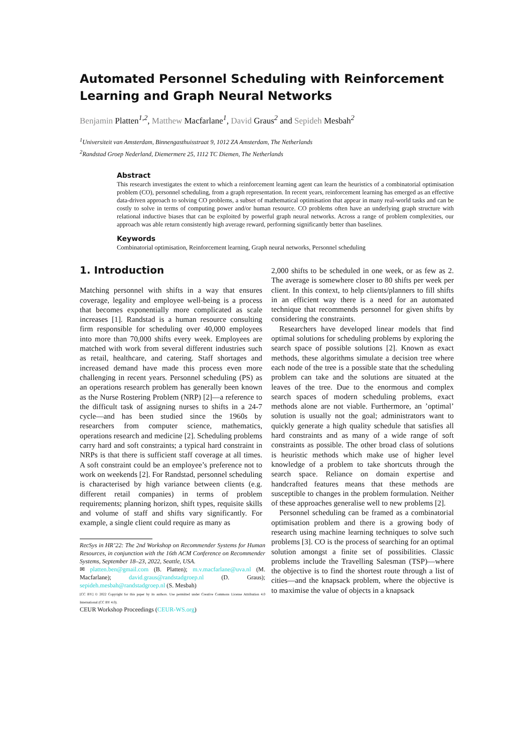Automated Personnel Scheduling with Reinforcement Learning and Graph Neural Networks
Benjamin Platten<sup>1,2</sup>, Matthew Macfarlane<sup>1</sup>, David Graus<sup>2</sup> and Sepideh Mesbah<sup>2</sup>
<sup>1</sup> Universiteit van Amsterdam, Binnengasthuisstraat 9, 1012 ZA Amsterdam, The Netherlands
<sup>2</sup> Randstad Groep Nederland, Diemermere 25, 1112 TC Diemen, The Netherlands
Abstract
This research investigates the extent to which a reinforcement learning agent can learn the heuristics of a combinatorial optimisation problem (CO), personnel scheduling, from a graph representation. In recent years, reinforcement learning has emerged as an effective data-driven approach to solving CO problems, a subset of mathematical optimisation that appear in many real-world tasks and can be costly to solve in terms of computing power and/or human resource. CO problems often have an underlying graph structure with relational inductive biases that can be exploited by powerful graph neural networks. Across a range of problem complexities, our approach was able return consistently high average reward, performing significantly better than baselines.
Keywords
Combinatorial optimisation, Reinforcement learning, Graph neural networks, Personnel scheduling
1. Introduction
Matching personnel with shifts in a way that ensures coverage, legality and employee well-being is a process that becomes exponentially more complicated as scale increases [1]. Randstad is a human resource consulting firm responsible for scheduling over 40,000 employees into more than 70,000 shifts every week. Employees are matched with work from several different industries such as retail, healthcare, and catering. Staff shortages and increased demand have made this process even more challenging in recent years. Personnel scheduling (PS) as an operations research problem has generally been known as the Nurse Rostering Problem (NRP) [2]—a reference to the difficult task of assigning nurses to shifts in a 24-7 cycle—and has been studied since the 1960s by researchers from computer science, mathematics, operations research and medicine [2]. Scheduling problems carry hard and soft constraints; a typical hard constraint in NRPs is that there is sufficient staff coverage at all times. A soft constraint could be an employee’s preference not to work on weekends [2]. For Randstad, personnel scheduling is characterised by high variance between clients (e.g. different retail companies) in terms of problem requirements; planning horizon, shift types, requisite skills and volume of staff and shifts vary significantly. For example, a single client could require as many as
RecSys in HR’22: The 2nd Workshop on Recommender Systems for Human Resources, in conjunction with the 16th ACM Conference on Recommender Systems, September 18–23, 2022, Seattle, USA.
✉ platten.ben@gmail.com (B. Platten); m.v.macfarlane@uva.nl (M. Macfarlane); david.graus@randstadgroep.nl (D. Graus); sepideh.mesbah@randstadgroep.nl (S. Mesbah)
[CC BY] © 2022 Copyright for this paper by its authors. Use permitted under Creative Commons License Attribution 4.0 International (CC BY 4.0).
CEUR Workshop Proceedings (CEUR-WS.org)
2,000 shifts to be scheduled in one week, or as few as 2. The average is somewhere closer to 80 shifts per week per client. In this context, to help clients/planners to fill shifts in an efficient way there is a need for an automated technique that recommends personnel for given shifts by considering the constraints.
Researchers have developed linear models that find optimal solutions for scheduling problems by exploring the search space of possible solutions [2]. Known as exact methods, these algorithms simulate a decision tree where each node of the tree is a possible state that the scheduling problem can take and the solutions are situated at the leaves of the tree. Due to the enormous and complex search spaces of modern scheduling problems, exact methods alone are not viable. Furthermore, an ’optimal’ solution is usually not the goal; administrators want to quickly generate a high quality schedule that satisfies all hard constraints and as many of a wide range of soft constraints as possible. The other broad class of solutions is heuristic methods which make use of higher level knowledge of a problem to take shortcuts through the search space. Reliance on domain expertise and handcrafted features means that these methods are susceptible to changes in the problem formulation. Neither of these approaches generalise well to new problems [2].
Personnel scheduling can be framed as a combinatorial optimisation problem and there is a growing body of research using machine learning techniques to solve such problems [3]. CO is the process of searching for an optimal solution amongst a finite set of possibilities. Classic problems include the Travelling Salesman (TSP)—where the objective is to find the shortest route through a list of cities—and the knapsack problem, where the objective is to maximise the value of objects in a knapsack